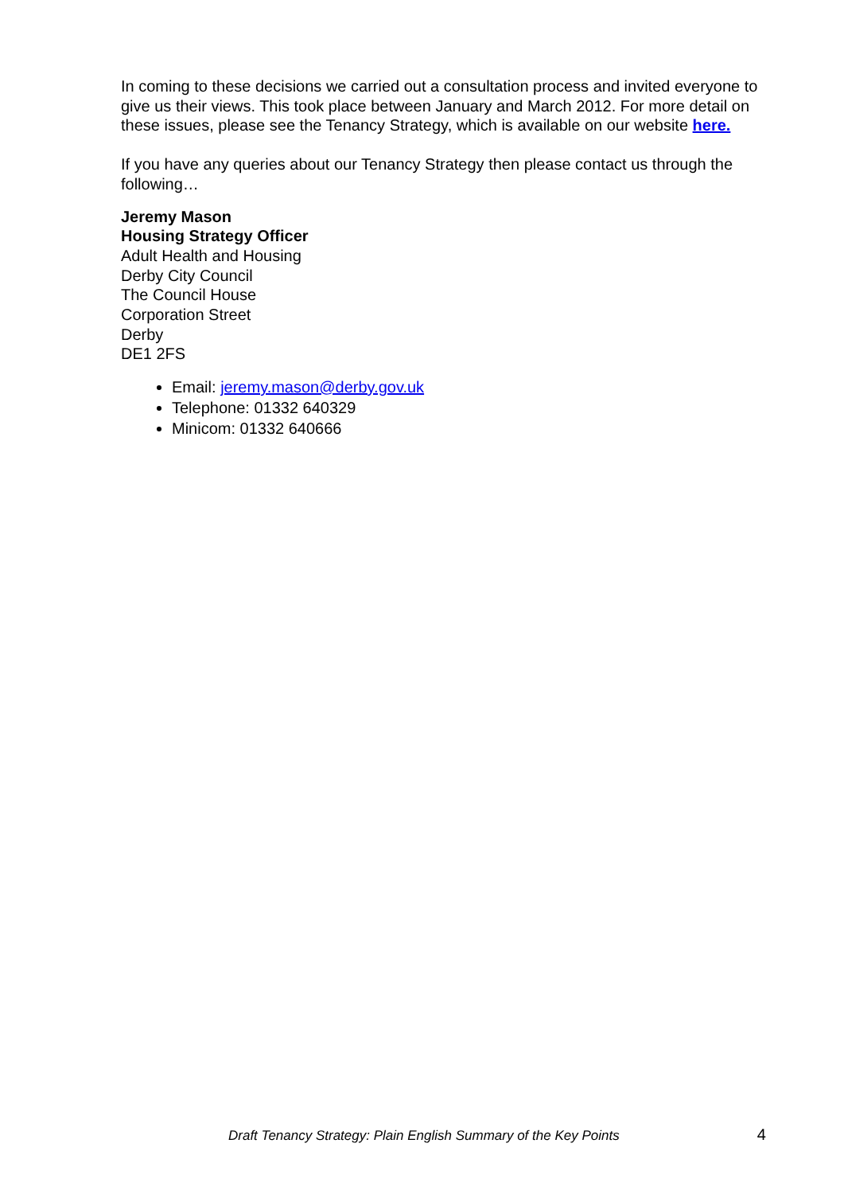In coming to these decisions we carried out a consultation process and invited everyone to give us their views. This took place between January and March 2012. For more detail on these issues, please see the Tenancy Strategy, which is available on our website here.
If you have any queries about our Tenancy Strategy then please contact us through the following…
Jeremy Mason
Housing Strategy Officer
Adult Health and Housing
Derby City Council
The Council House
Corporation Street
Derby
DE1 2FS
Email: jeremy.mason@derby.gov.uk
Telephone: 01332 640329
Minicom: 01332 640666
Draft Tenancy Strategy: Plain English Summary of the Key Points 4